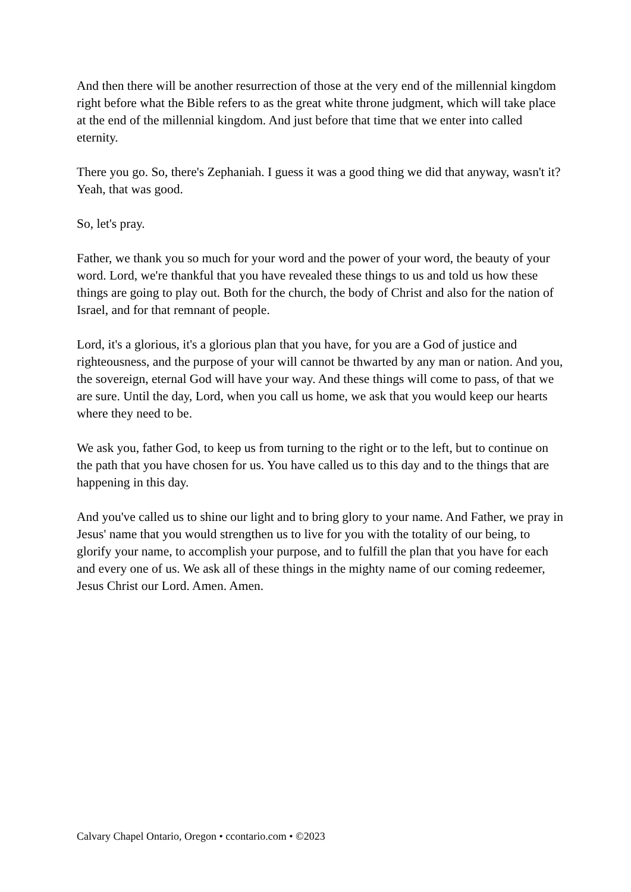And then there will be another resurrection of those at the very end of the millennial kingdom right before what the Bible refers to as the great white throne judgment, which will take place at the end of the millennial kingdom. And just before that time that we enter into called eternity.
There you go. So, there's Zephaniah. I guess it was a good thing we did that anyway, wasn't it? Yeah, that was good.
So, let's pray.
Father, we thank you so much for your word and the power of your word, the beauty of your word. Lord, we're thankful that you have revealed these things to us and told us how these things are going to play out. Both for the church, the body of Christ and also for the nation of Israel, and for that remnant of people.
Lord, it's a glorious, it's a glorious plan that you have, for you are a God of justice and righteousness, and the purpose of your will cannot be thwarted by any man or nation. And you, the sovereign, eternal God will have your way. And these things will come to pass, of that we are sure. Until the day, Lord, when you call us home, we ask that you would keep our hearts where they need to be.
We ask you, father God, to keep us from turning to the right or to the left, but to continue on the path that you have chosen for us. You have called us to this day and to the things that are happening in this day.
And you've called us to shine our light and to bring glory to your name. And Father, we pray in Jesus' name that you would strengthen us to live for you with the totality of our being, to glorify your name, to accomplish your purpose, and to fulfill the plan that you have for each and every one of us. We ask all of these things in the mighty name of our coming redeemer, Jesus Christ our Lord. Amen. Amen.
Calvary Chapel Ontario, Oregon • ccontario.com • ©2023